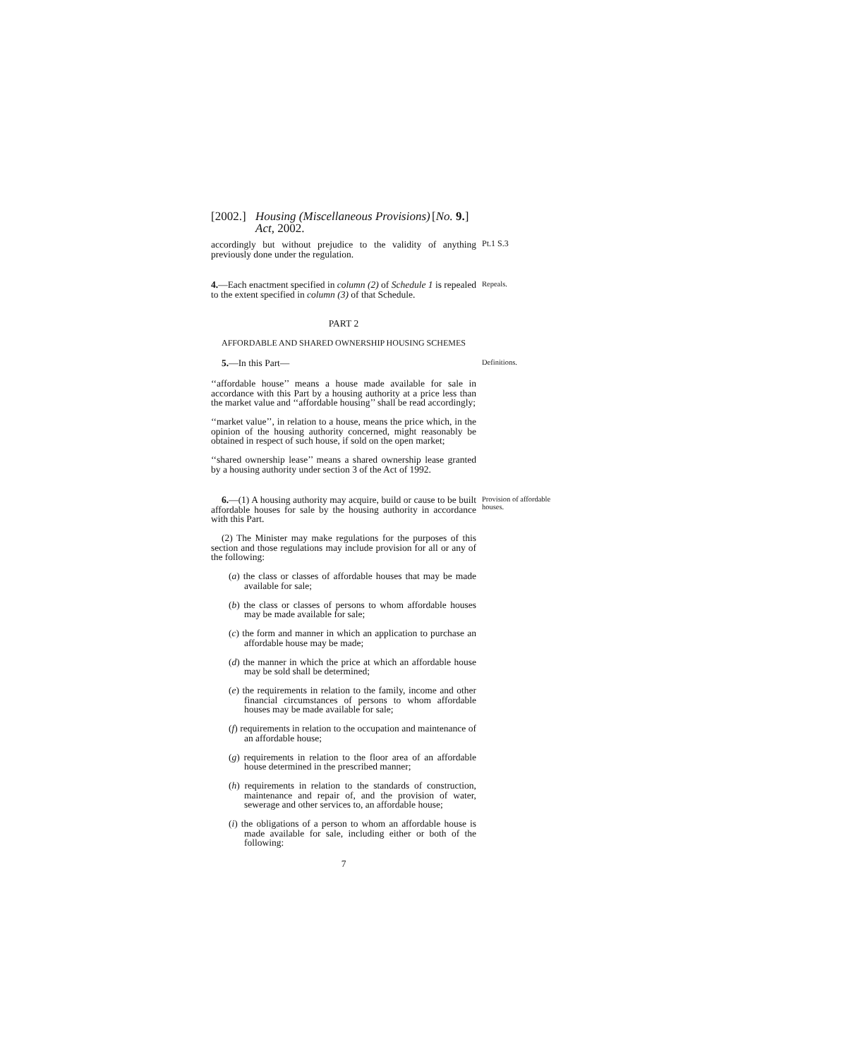[2002.] Housing (Miscellaneous Provisions)
Act, 2002. [No. 9.]
accordingly but without prejudice to the validity of anything previously done under the regulation.
Pt.1 S.3
4.—Each enactment specified in column (2) of Schedule 1 is repealed to the extent specified in column (3) of that Schedule.
Repeals.
PART 2
AFFORDABLE AND SHARED OWNERSHIP HOUSING SCHEMES
5.—In this Part—
Definitions.
‘‘affordable house’’ means a house made available for sale in accordance with this Part by a housing authority at a price less than the market value and ‘‘affordable housing’’ shall be read accordingly;
‘‘market value’’, in relation to a house, means the price which, in the opinion of the housing authority concerned, might reasonably be obtained in respect of such house, if sold on the open market;
‘‘shared ownership lease’’ means a shared ownership lease granted by a housing authority under section 3 of the Act of 1992.
6.—(1) A housing authority may acquire, build or cause to be built affordable houses for sale by the housing authority in accordance with this Part.
(2) The Minister may make regulations for the purposes of this section and those regulations may include provision for all or any of the following:
(a) the class or classes of affordable houses that may be made available for sale;
(b) the class or classes of persons to whom affordable houses may be made available for sale;
(c) the form and manner in which an application to purchase an affordable house may be made;
(d) the manner in which the price at which an affordable house may be sold shall be determined;
(e) the requirements in relation to the family, income and other financial circumstances of persons to whom affordable houses may be made available for sale;
(f) requirements in relation to the occupation and maintenance of an affordable house;
(g) requirements in relation to the floor area of an affordable house determined in the prescribed manner;
(h) requirements in relation to the standards of construction, maintenance and repair of, and the provision of water, sewerage and other services to, an affordable house;
(i) the obligations of a person to whom an affordable house is made available for sale, including either or both of the following:
7
Provision of affordable houses.